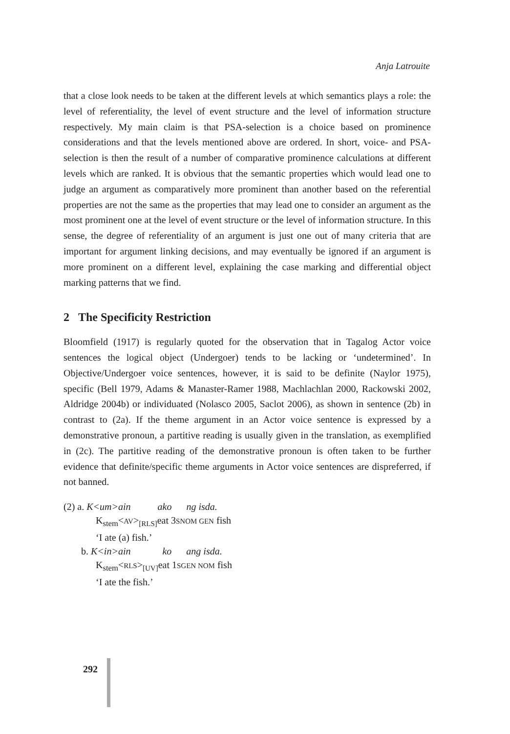Anja Latrouite
that a close look needs to be taken at the different levels at which semantics plays a role: the level of referentiality, the level of event structure and the level of information structure respectively. My main claim is that PSA-selection is a choice based on prominence considerations and that the levels mentioned above are ordered. In short, voice- and PSA-selection is then the result of a number of comparative prominence calculations at different levels which are ranked. It is obvious that the semantic properties which would lead one to judge an argument as comparatively more prominent than another based on the referential properties are not the same as the properties that may lead one to consider an argument as the most prominent one at the level of event structure or the level of information structure. In this sense, the degree of referentiality of an argument is just one out of many criteria that are important for argument linking decisions, and may eventually be ignored if an argument is more prominent on a different level, explaining the case marking and differential object marking patterns that we find.
2 The Specificity Restriction
Bloomfield (1917) is regularly quoted for the observation that in Tagalog Actor voice sentences the logical object (Undergoer) tends to be lacking or ‘undetermined’. In Objective/Undergoer voice sentences, however, it is said to be definite (Naylor 1975), specific (Bell 1979, Adams & Manaster-Ramer 1988, Machlachlan 2000, Rackowski 2002, Aldridge 2004b) or individuated (Nolasco 2005, Saclot 2006), as shown in sentence (2b) in contrast to (2a). If the theme argument in an Actor voice sentence is expressed by a demonstrative pronoun, a partitive reading is usually given in the translation, as exemplified in (2c). The partitive reading of the demonstrative pronoun is often taken to be further evidence that definite/specific theme arguments in Actor voice sentences are dispreferred, if not banned.
(2) a. K<um>ain ako ng isda.
K<sub>stem</sub><AV><sub>[RLS]</sub>eat 3SNOM GEN fish
‘I ate (a) fish.’
b. K<in>ain ko ang isda.
K<sub>stem</sub><RLS><sub>[UV]</sub>eat 1SGEN NOM fish
‘I ate the fish.’
292